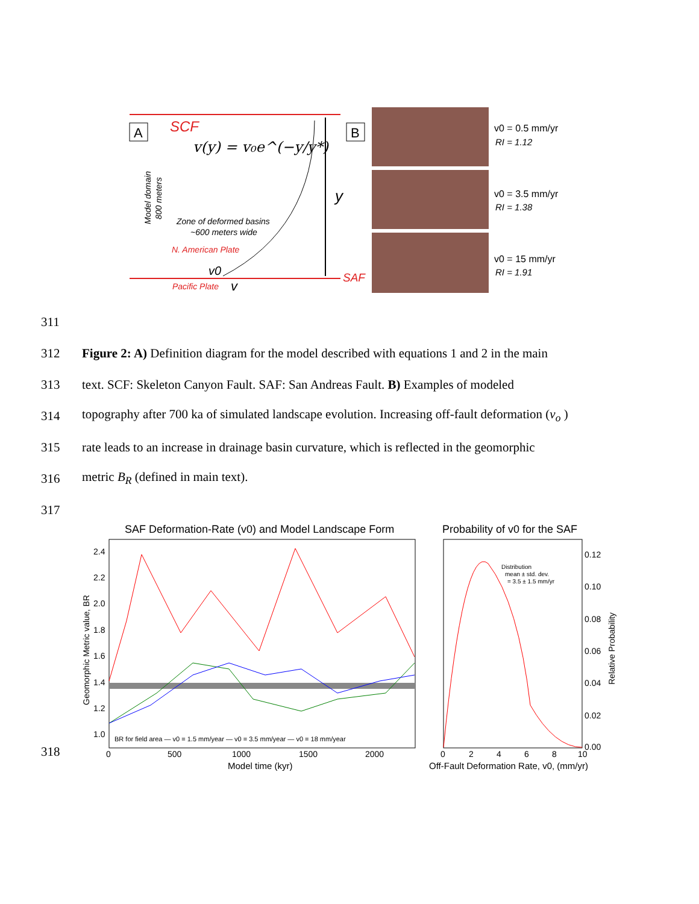A
B
SCF
v(y) = v₀e^(−y/y*)
Zone of deformed basins
~600 meters wide
N. American Plate
Pacific Plate
v0
v
y
SAF
Model domain
800 meters
v0 = 0.5 mm/yr
RI = 1.12
v0 = 3.5 mm/yr
RI = 1.38
v0 = 15 mm/yr
RI = 1.91
SAF Deformation-Rate (v0) and Model Landscape Form
2.4
2.2
2.0
1.8
1.6
1.4
1.2
1.0
BR for field area — v0 = 1.5 mm/year — v0 = 3.5 mm/year — v0 = 18 mm/year
0
500
1000
1500
2000
Model time (kyr)
Geomorphic Metric value, BR
Probability of v0 for the SAF
Distribution
mean ± std. dev.
= 3.5 ± 1.5 mm/yr
0.12
0.10
0.08
0.06
0.04
0.02
0.00
Relative Probability
0
2
4
6
8
10
Off-Fault Deformation Rate, v0, (mm/yr)
311
312 Figure 2: A) Definition diagram for the model described with equations 1 and 2 in the main
313 text. SCF: Skeleton Canyon Fault. SAF: San Andreas Fault. B) Examples of modeled
314 topography after 700 ka of simulated landscape evolution. Increasing off-fault deformation (v<sub>o</sub> )
315 rate leads to an increase in drainage basin curvature, which is reflected in the geomorphic
316 metric B<sub>R</sub> (defined in main text).
317
318